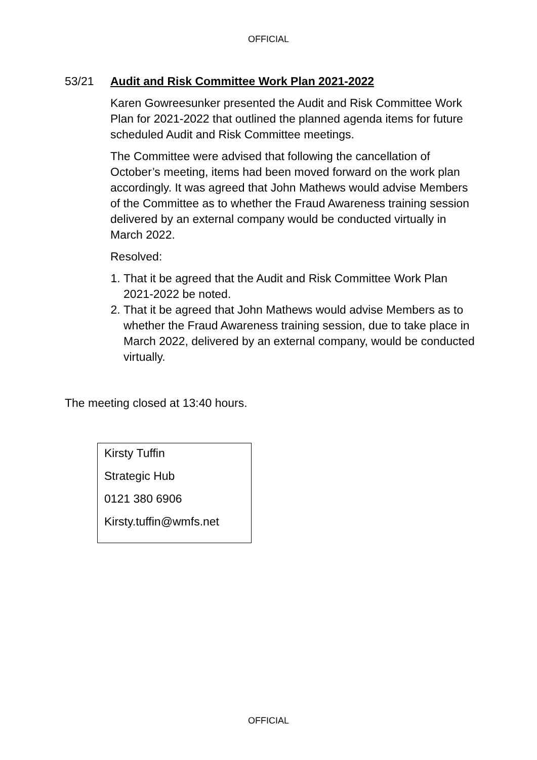OFFICIAL
53/21 Audit and Risk Committee Work Plan 2021-2022
Karen Gowreesunker presented the Audit and Risk Committee Work Plan for 2021-2022 that outlined the planned agenda items for future scheduled Audit and Risk Committee meetings.
The Committee were advised that following the cancellation of October’s meeting, items had been moved forward on the work plan accordingly. It was agreed that John Mathews would advise Members of the Committee as to whether the Fraud Awareness training session delivered by an external company would be conducted virtually in March 2022.
Resolved:
1. That it be agreed that the Audit and Risk Committee Work Plan 2021-2022 be noted.
2. That it be agreed that John Mathews would advise Members as to whether the Fraud Awareness training session, due to take place in March 2022, delivered by an external company, would be conducted virtually.
The meeting closed at 13:40 hours.
Kirsty Tuffin
Strategic Hub
0121 380 6906
Kirsty.tuffin@wmfs.net
OFFICIAL